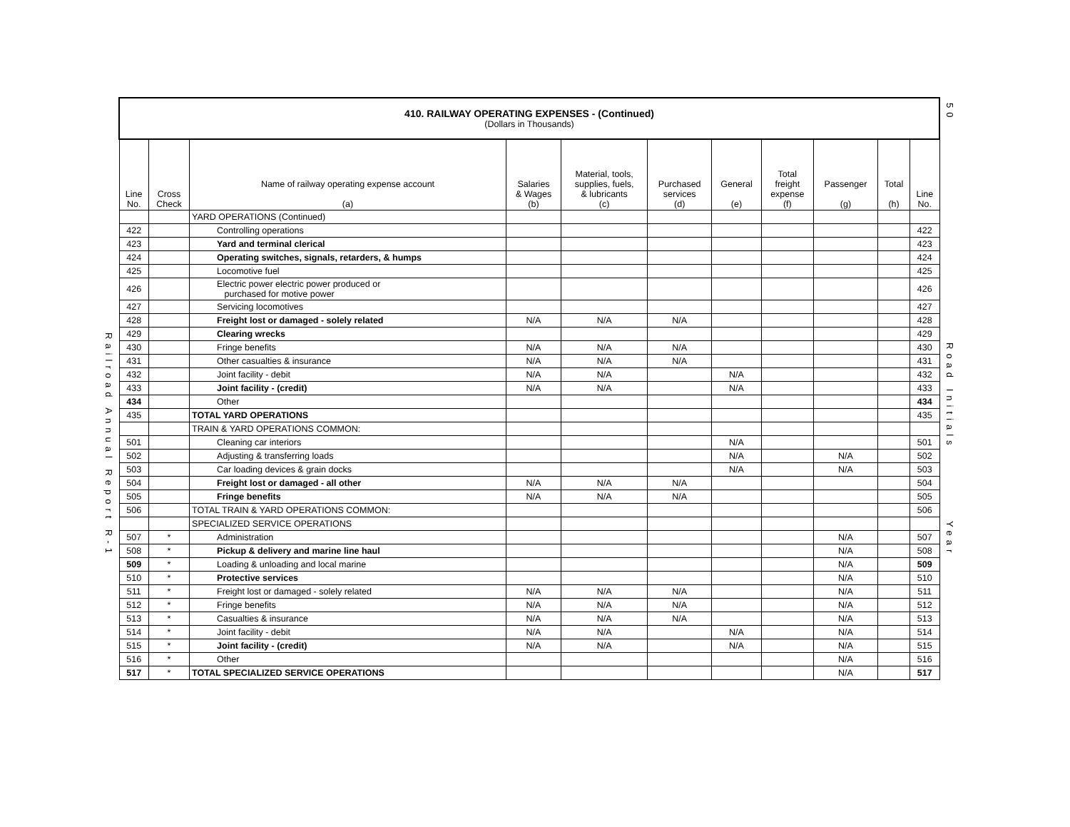Railroad Annual Report R-1
| 410. RAILWAY OPERATING EXPENSES - (Continued) (Dollars in Thousands) | | | | | | | | | | |
| --- | --- | --- | --- | --- | --- | --- | --- | --- | --- | --- |
| Line No. | Cross Check | Name of railway operating expense account (a) | Salaries & Wages (b) | Material, tools, supplies, fuels, & lubricants (c) | Purchased services (d) | General (e) | Total freight expense (f) | Passenger (g) | Total (h) | Line No. |
| | | YARD OPERATIONS (Continued) | | | | | | | | |
| 422 | | Controlling operations | | | | | | | | 422 |
| 423 | | Yard and terminal clerical | | | | | | | | 423 |
| 424 | | Operating switches, signals, retarders, & humps | | | | | | | | 424 |
| 425 | | Locomotive fuel | | | | | | | | 425 |
| 426 | | Electric power electric power produced or purchased for motive power | | | | | | | | 426 |
| 427 | | Servicing locomotives | | | | | | | | 427 |
| 428 | | Freight lost or damaged - solely related | N/A | N/A | N/A | | | | | 428 |
| 429 | | Clearing wrecks | | | | | | | | 429 |
| 430 | | Fringe benefits | N/A | N/A | N/A | | | | | 430 |
| 431 | | Other casualties & insurance | N/A | N/A | N/A | | | | | 431 |
| 432 | | Joint facility - debit | N/A | N/A | | N/A | | | | 432 |
| 433 | | Joint facility - (credit) | N/A | N/A | | N/A | | | | 433 |
| 434 | | Other | | | | | | | | 434 |
| 435 | | TOTAL YARD OPERATIONS | | | | | | | | 435 |
| | | TRAIN & YARD OPERATIONS COMMON: | | | | | | | | |
| 501 | | Cleaning car interiors | | | | N/A | | | | 501 |
| 502 | | Adjusting & transferring loads | | | | N/A | | N/A | | 502 |
| 503 | | Car loading devices & grain docks | | | | N/A | | N/A | | 503 |
| 504 | | Freight lost or damaged - all other | N/A | N/A | N/A | | | | | 504 |
| 505 | | Fringe benefits | N/A | N/A | N/A | | | | | 505 |
| 506 | | TOTAL TRAIN & YARD OPERATIONS COMMON: | | | | | | | | 506 |
| | | SPECIALIZED SERVICE OPERATIONS | | | | | | | | |
| 507 | * | Administration | | | | | | N/A | | 507 |
| 508 | * | Pickup & delivery and marine line haul | | | | | | N/A | | 508 |
| 509 | * | Loading & unloading and local marine | | | | | | N/A | | 509 |
| 510 | * | Protective services | | | | | | N/A | | 510 |
| 511 | * | Freight lost or damaged - solely related | N/A | N/A | N/A | | | N/A | | 511 |
| 512 | * | Fringe benefits | N/A | N/A | N/A | | | N/A | | 512 |
| 513 | * | Casualties & insurance | N/A | N/A | N/A | | | N/A | | 513 |
| 514 | * | Joint facility - debit | N/A | N/A | | N/A | | N/A | | 514 |
| 515 | * | Joint facility - (credit) | N/A | N/A | | N/A | | N/A | | 515 |
| 516 | * | Other | | | | | | N/A | | 516 |
| 517 | * | TOTAL SPECIALIZED SERVICE OPERATIONS | | | | | | N/A | | 517 |
50
Road Initials
Year